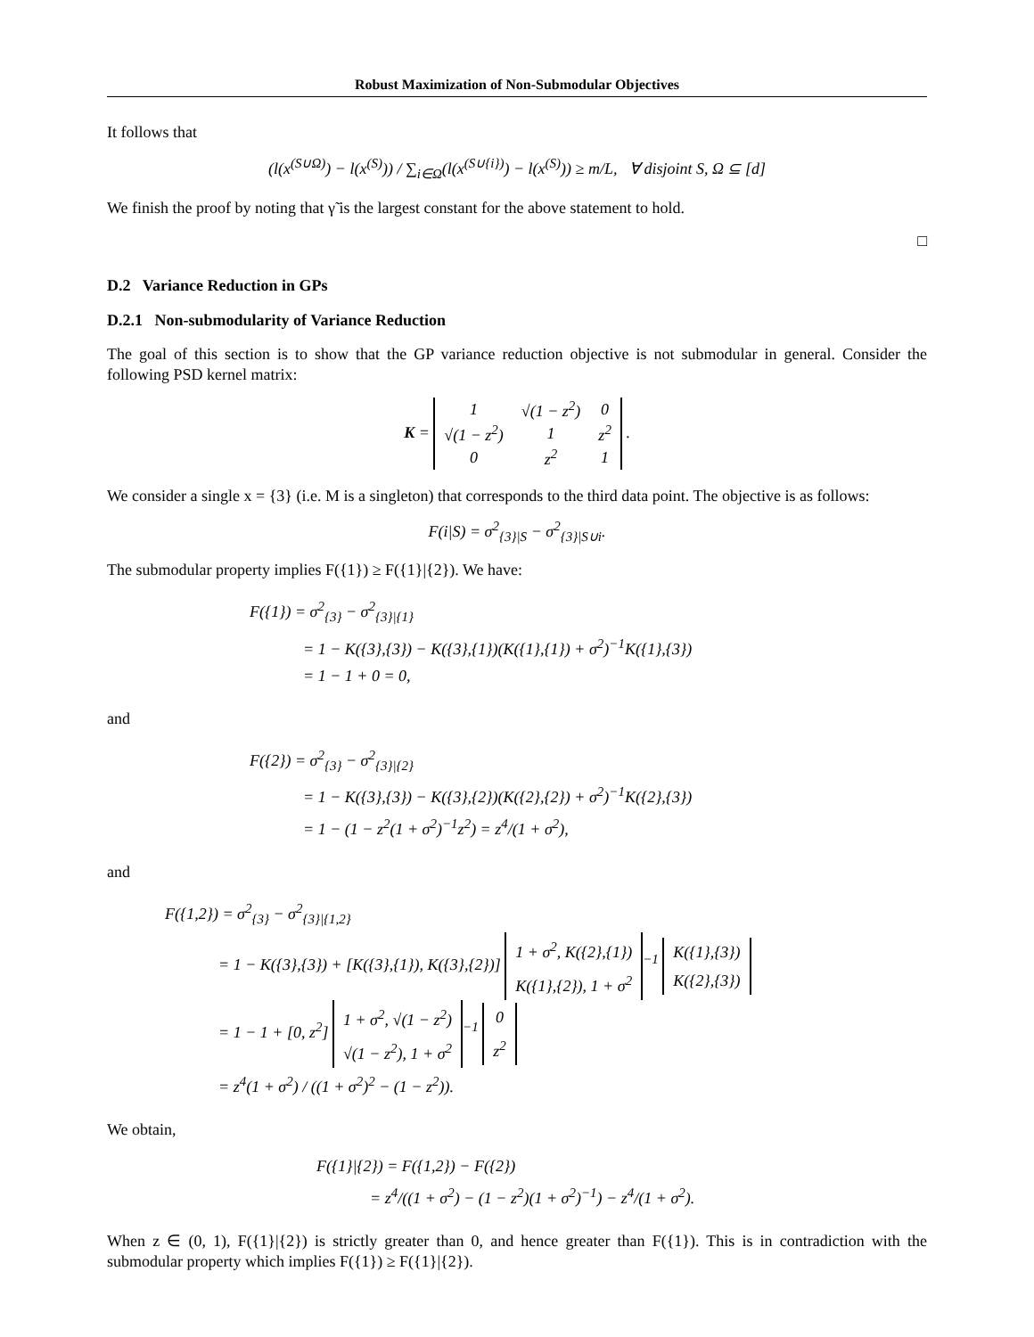Robust Maximization of Non-Submodular Objectives
It follows that
(l(x<sup>(S∪Ω)</sup>) − l(x<sup>(S)</sup>)) / ∑<sub>i∈Ω</sub>(l(x<sup>(S∪{i})</sup>) − l(x<sup>(S)</sup>)) ≥ m/L, ∀ disjoint S, Ω ⊆ [d]
We finish the proof by noting that γ̃ is the largest constant for the above statement to hold.
□
D.2 Variance Reduction in GPs
D.2.1 Non-submodularity of Variance Reduction
The goal of this section is to show that the GP variance reduction objective is not submodular in general. Consider the following PSD kernel matrix:
K =
| 1 | √(1 − z<sup>2</sup>) | 0 |
| √(1 − z<sup>2</sup>) | 1 | z<sup>2</sup> |
| 0 | z<sup>2</sup> | 1 |
.
We consider a single x = {3} (i.e. M is a singleton) that corresponds to the third data point. The objective is as follows:
F(i|S) = σ<sup>2</sup><sub>{3}|S</sub> − σ<sup>2</sup><sub>{3}|S∪i</sub>.
The submodular property implies F({1}) ≥ F({1}|{2}). We have:
F({1}) = σ<sup>2</sup><sub>{3}</sub> − σ<sup>2</sup><sub>{3}|{1}</sub>
= 1 − K({3},{3}) − K({3},{1})(K({1},{1}) + σ<sup>2</sup>)<sup>−1</sup>K({1},{3})
= 1 − 1 + 0 = 0,
and
F({2}) = σ<sup>2</sup><sub>{3}</sub> − σ<sup>2</sup><sub>{3}|{2}</sub>
= 1 − K({3},{3}) − K({3},{2})(K({2},{2}) + σ<sup>2</sup>)<sup>−1</sup>K({2},{3})
= 1 − (1 − z<sup>2</sup>(1 + σ<sup>2</sup>)<sup>−1</sup>z<sup>2</sup>) = z<sup>4</sup>/(1 + σ<sup>2</sup>),
and
F({1,2}) = σ<sup>2</sup><sub>{3}</sub> − σ<sup>2</sup><sub>{3}|{1,2}</sub>
= 1 − K({3},{3}) + [K({3},{1}), K({3},{2})]
| 1 + σ<sup>2</sup>, K({2},{1}) |
| K({1},{2}), 1 + σ<sup>2</sup> |
<sup>−1</sup>
| K({1},{3}) |
| K({2},{3}) |
= 1 − 1 + [0, z<sup>2</sup>]
| 1 + σ<sup>2</sup>, √(1 − z<sup>2</sup>) |
| √(1 − z<sup>2</sup>), 1 + σ<sup>2</sup> |
<sup>−1</sup>
| 0 |
| z<sup>2</sup> |
= z<sup>4</sup>(1 + σ<sup>2</sup>) / ((1 + σ<sup>2</sup>)<sup>2</sup> − (1 − z<sup>2</sup>)).
We obtain,
F({1}|{2}) = F({1,2}) − F({2})
= z<sup>4</sup>/((1 + σ<sup>2</sup>) − (1 − z<sup>2</sup>)(1 + σ<sup>2</sup>)<sup>−1</sup>) − z<sup>4</sup>/(1 + σ<sup>2</sup>).
When z ∈ (0, 1), F({1}|{2}) is strictly greater than 0, and hence greater than F({1}). This is in contradiction with the submodular property which implies F({1}) ≥ F({1}|{2}).